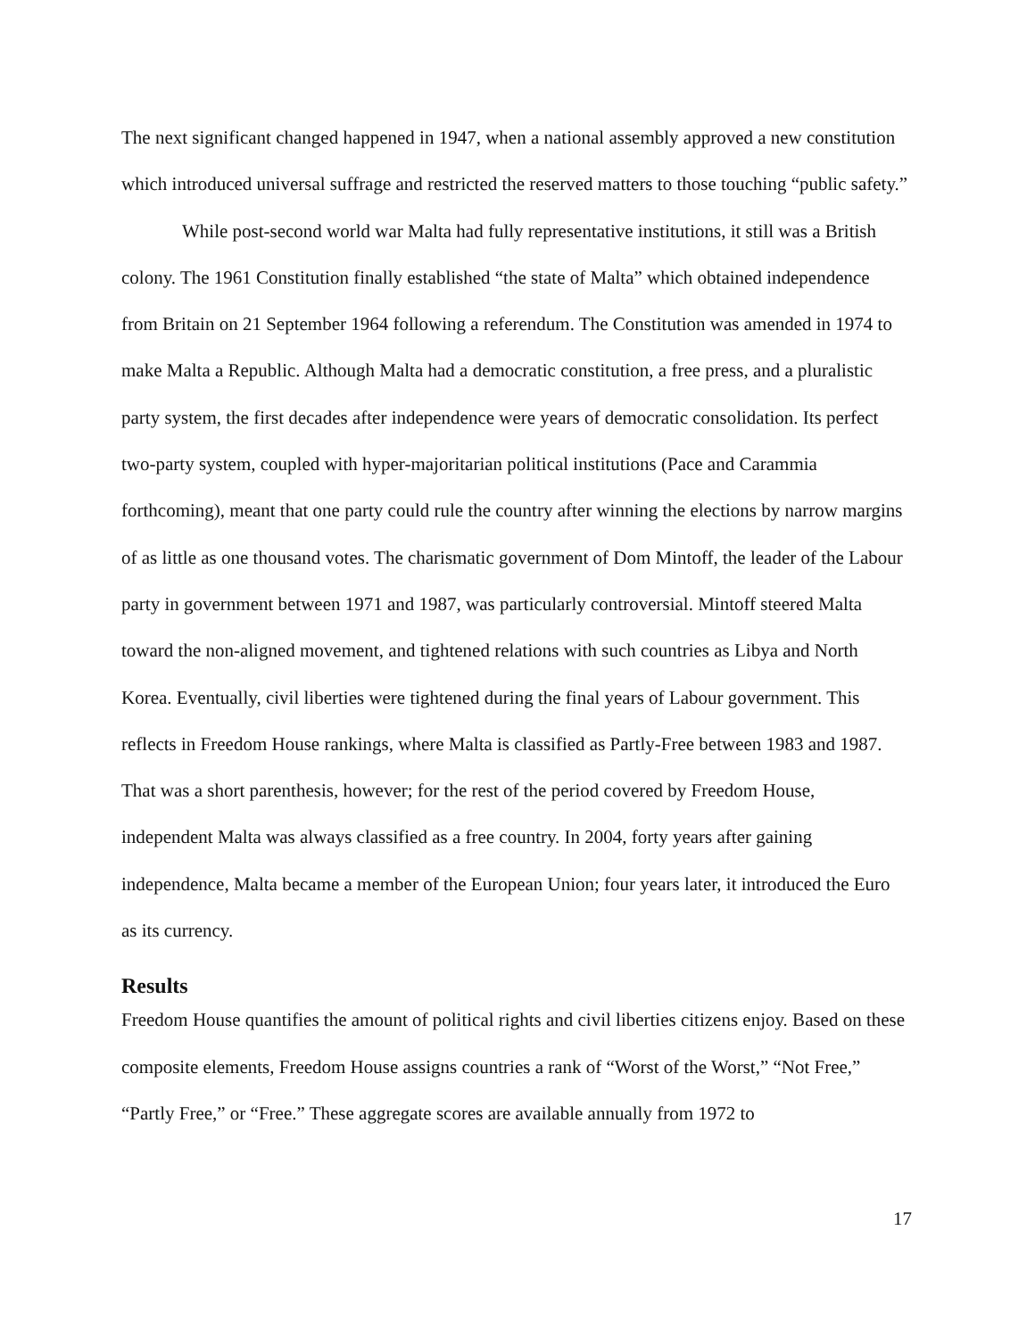The next significant changed happened in 1947, when a national assembly approved a new constitution which introduced universal suffrage and restricted the reserved matters to those touching “public safety.”
While post-second world war Malta had fully representative institutions, it still was a British colony. The 1961 Constitution finally established “the state of Malta” which obtained independence from Britain on 21 September 1964 following a referendum. The Constitution was amended in 1974 to make Malta a Republic. Although Malta had a democratic constitution, a free press, and a pluralistic party system, the first decades after independence were years of democratic consolidation. Its perfect two-party system, coupled with hyper-majoritarian political institutions (Pace and Carammia forthcoming), meant that one party could rule the country after winning the elections by narrow margins of as little as one thousand votes. The charismatic government of Dom Mintoff, the leader of the Labour party in government between 1971 and 1987, was particularly controversial. Mintoff steered Malta toward the non-aligned movement, and tightened relations with such countries as Libya and North Korea. Eventually, civil liberties were tightened during the final years of Labour government. This reflects in Freedom House rankings, where Malta is classified as Partly-Free between 1983 and 1987. That was a short parenthesis, however; for the rest of the period covered by Freedom House, independent Malta was always classified as a free country. In 2004, forty years after gaining independence, Malta became a member of the European Union; four years later, it introduced the Euro as its currency.
Results
Freedom House quantifies the amount of political rights and civil liberties citizens enjoy. Based on these composite elements, Freedom House assigns countries a rank of “Worst of the Worst,” “Not Free,” “Partly Free,” or “Free.” These aggregate scores are available annually from 1972 to
17